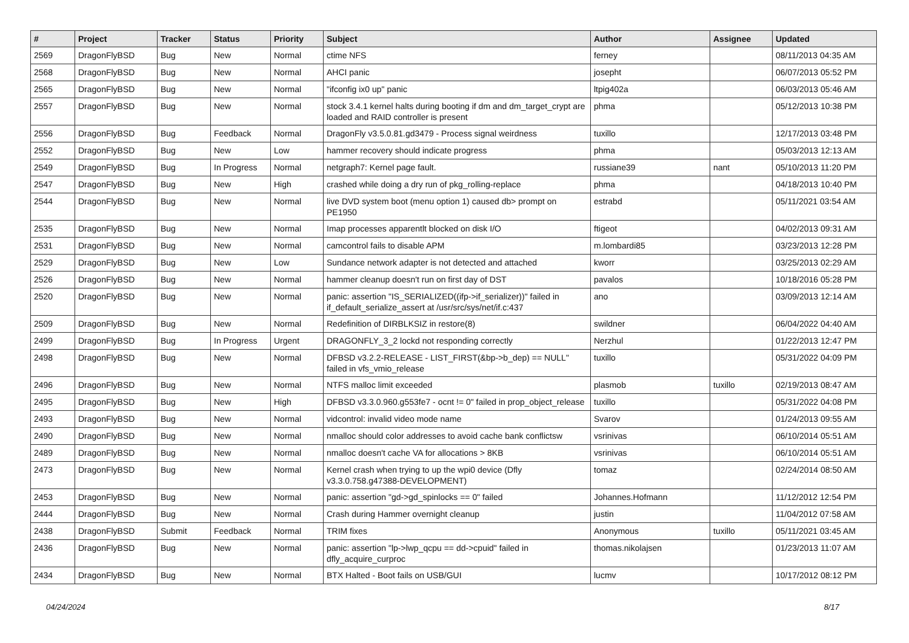| # | Project | Tracker | Status | Priority | Subject | Author | Assignee | Updated |
| --- | --- | --- | --- | --- | --- | --- | --- | --- |
| 2569 | DragonFlyBSD | Bug | New | Normal | ctime NFS | ferney | | 08/11/2013 04:35 AM |
| 2568 | DragonFlyBSD | Bug | New | Normal | AHCI panic | josepht | | 06/07/2013 05:52 PM |
| 2565 | DragonFlyBSD | Bug | New | Normal | "ifconfig ix0 up" panic | ltpig402a | | 06/03/2013 05:46 AM |
| 2557 | DragonFlyBSD | Bug | New | Normal | stock 3.4.1 kernel halts during booting if dm and dm_target_crypt are loaded and RAID controller is present | phma | | 05/12/2013 10:38 PM |
| 2556 | DragonFlyBSD | Bug | Feedback | Normal | DragonFly v3.5.0.81.gd3479 - Process signal weirdness | tuxillo | | 12/17/2013 03:48 PM |
| 2552 | DragonFlyBSD | Bug | New | Low | hammer recovery should indicate progress | phma | | 05/03/2013 12:13 AM |
| 2549 | DragonFlyBSD | Bug | In Progress | Normal | netgraph7: Kernel page fault. | russiane39 | nant | 05/10/2013 11:20 PM |
| 2547 | DragonFlyBSD | Bug | New | High | crashed while doing a dry run of pkg_rolling-replace | phma | | 04/18/2013 10:40 PM |
| 2544 | DragonFlyBSD | Bug | New | Normal | live DVD system boot (menu option 1) caused db> prompt on PE1950 | estrabd | | 05/11/2021 03:54 AM |
| 2535 | DragonFlyBSD | Bug | New | Normal | Imap processes apparentlt blocked on disk I/O | ftigeot | | 04/02/2013 09:31 AM |
| 2531 | DragonFlyBSD | Bug | New | Normal | camcontrol fails to disable APM | m.lombardi85 | | 03/23/2013 12:28 PM |
| 2529 | DragonFlyBSD | Bug | New | Low | Sundance network adapter is not detected and attached | kworr | | 03/25/2013 02:29 AM |
| 2526 | DragonFlyBSD | Bug | New | Normal | hammer cleanup doesn't run on first day of DST | pavalos | | 10/18/2016 05:28 PM |
| 2520 | DragonFlyBSD | Bug | New | Normal | panic: assertion "IS_SERIALIZED((ifp->if_serializer))" failed in if_default_serialize_assert at /usr/src/sys/net/if.c:437 | ano | | 03/09/2013 12:14 AM |
| 2509 | DragonFlyBSD | Bug | New | Normal | Redefinition of DIRBLKSIZ in restore(8) | swildner | | 06/04/2022 04:40 AM |
| 2499 | DragonFlyBSD | Bug | In Progress | Urgent | DRAGONFLY_3_2 lockd not responding correctly | Nerzhul | | 01/22/2013 12:47 PM |
| 2498 | DragonFlyBSD | Bug | New | Normal | DFBSD v3.2.2-RELEASE - LIST_FIRST(&bp->b_dep) == NULL" failed in vfs_vmio_release | tuxillo | | 05/31/2022 04:09 PM |
| 2496 | DragonFlyBSD | Bug | New | Normal | NTFS malloc limit exceeded | plasmob | tuxillo | 02/19/2013 08:47 AM |
| 2495 | DragonFlyBSD | Bug | New | High | DFBSD v3.3.0.960.g553fe7 - ocnt != 0" failed in prop_object_release | tuxillo | | 05/31/2022 04:08 PM |
| 2493 | DragonFlyBSD | Bug | New | Normal | vidcontrol: invalid video mode name | Svarov | | 01/24/2013 09:55 AM |
| 2490 | DragonFlyBSD | Bug | New | Normal | nmalloc should color addresses to avoid cache bank conflictsw | vsrinivas | | 06/10/2014 05:51 AM |
| 2489 | DragonFlyBSD | Bug | New | Normal | nmalloc doesn't cache VA for allocations > 8KB | vsrinivas | | 06/10/2014 05:51 AM |
| 2473 | DragonFlyBSD | Bug | New | Normal | Kernel crash when trying to up the wpi0 device (Dfly v3.3.0.758.g47388-DEVELOPMENT) | tomaz | | 02/24/2014 08:50 AM |
| 2453 | DragonFlyBSD | Bug | New | Normal | panic: assertion "gd->gd_spinlocks == 0" failed | Johannes.Hofmann | | 11/12/2012 12:54 PM |
| 2444 | DragonFlyBSD | Bug | New | Normal | Crash during Hammer overnight cleanup | justin | | 11/04/2012 07:58 AM |
| 2438 | DragonFlyBSD | Submit | Feedback | Normal | TRIM fixes | Anonymous | tuxillo | 05/11/2021 03:45 AM |
| 2436 | DragonFlyBSD | Bug | New | Normal | panic: assertion "lp->lwp_qcpu == dd->cpuid" failed in dfly_acquire_curproc | thomas.nikolajsen | | 01/23/2013 11:07 AM |
| 2434 | DragonFlyBSD | Bug | New | Normal | BTX Halted - Boot fails on USB/GUI | lucmv | | 10/17/2012 08:12 PM |
04/24/2024 8/17